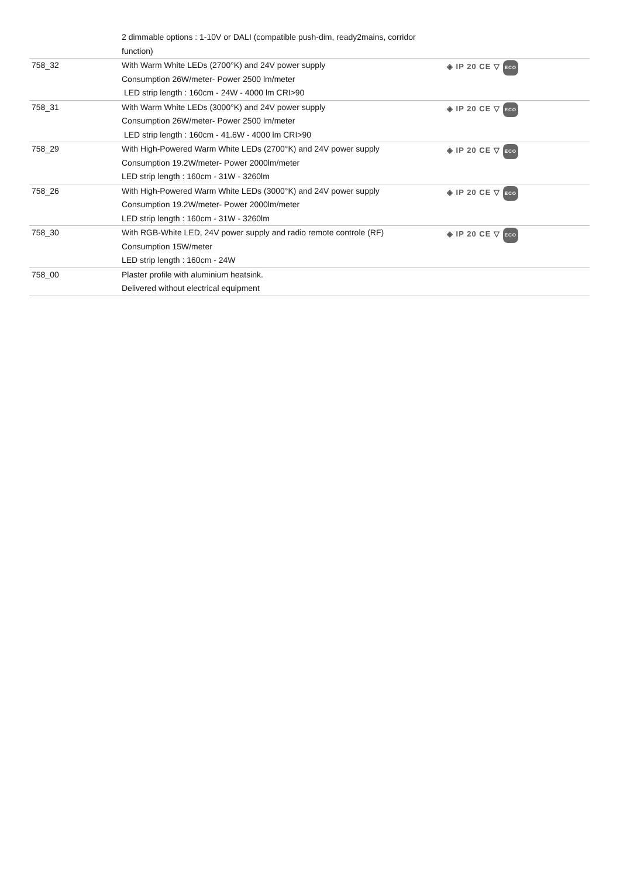| | 2 dimmable options : 1-10V or DALI (compatible push-dim, ready2mains, corridor function) | |
| 758_32 | With Warm White LEDs (2700°K) and 24V power supply Consumption 26W/meter- Power 2500 lm/meter LED strip length : 160cm - 24W - 4000 lm CRI>90 | ◈ IP 20 CE ▽ ECO |
| 758_31 | With Warm White LEDs (3000°K) and 24V power supply Consumption 26W/meter- Power 2500 lm/meter LED strip length : 160cm - 41.6W - 4000 lm CRI>90 | ◈ IP 20 CE ▽ ECO |
| 758_29 | With High-Powered Warm White LEDs (2700°K) and 24V power supply Consumption 19.2W/meter- Power 2000lm/meter LED strip length : 160cm - 31W - 3260lm | ◈ IP 20 CE ▽ ECO |
| 758_26 | With High-Powered Warm White LEDs (3000°K) and 24V power supply Consumption 19.2W/meter- Power 2000lm/meter LED strip length : 160cm - 31W - 3260lm | ◈ IP 20 CE ▽ ECO |
| 758_30 | With RGB-White LED, 24V power supply and radio remote controle (RF) Consumption 15W/meter LED strip length : 160cm - 24W | ◈ IP 20 CE ▽ ECO |
| 758_00 | Plaster profile with aluminium heatsink. Delivered without electrical equipment | |